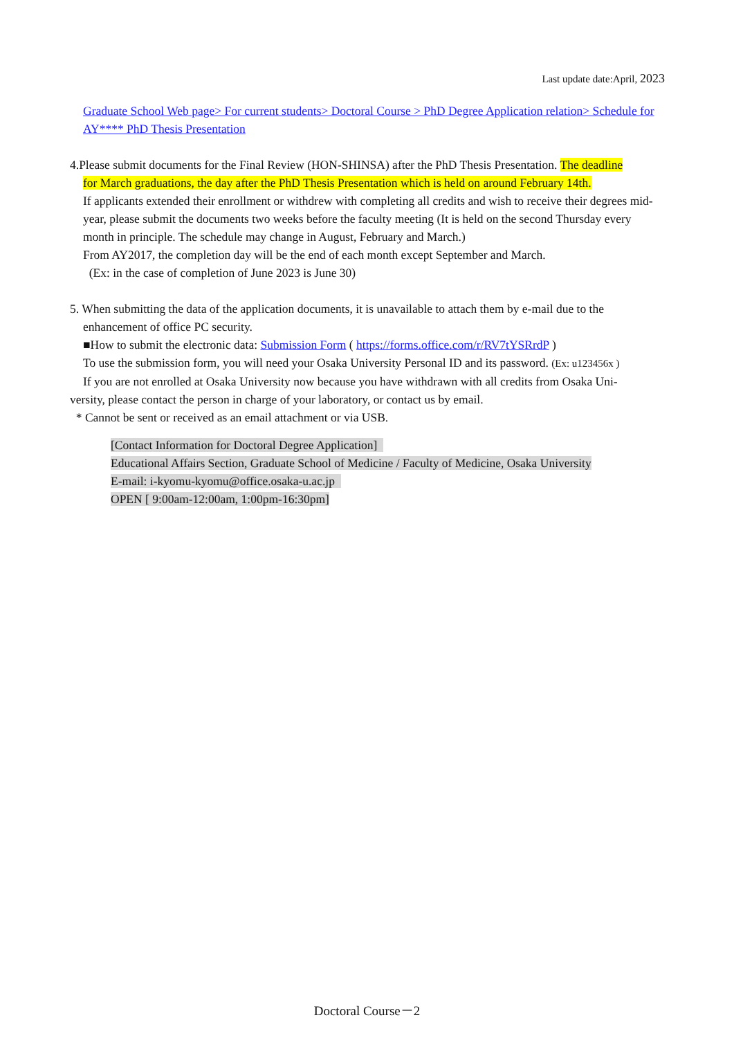Last update date:April, 2023
Graduate School Web page> For current students> Doctoral Course > PhD Degree Application relation> Schedule for AY**** PhD Thesis Presentation
4.Please submit documents for the Final Review (HON-SHINSA) after the PhD Thesis Presentation. The deadline
for March graduations, the day after the PhD Thesis Presentation which is held on around February 14th.
If applicants extended their enrollment or withdrew with completing all credits and wish to receive their degrees mid-year, please submit the documents two weeks before the faculty meeting (It is held on the second Thursday every month in principle. The schedule may change in August, February and March.)
From AY2017, the completion day will be the end of each month except September and March.
(Ex: in the case of completion of June 2023 is June 30)
5. When submitting the data of the application documents, it is unavailable to attach them by e-mail due to the
enhancement of office PC security.
■How to submit the electronic data: Submission Form ( https://forms.office.com/r/RV7tYSRrdP )
To use the submission form, you will need your Osaka University Personal ID and its password. (Ex: u123456x )
If you are not enrolled at Osaka University now because you have withdrawn with all credits from Osaka Uni-
versity, please contact the person in charge of your laboratory, or contact us by email.
* Cannot be sent or received as an email attachment or via USB.
[Contact Information for Doctoral Degree Application]
Educational Affairs Section, Graduate School of Medicine / Faculty of Medicine, Osaka University
E-mail: i-kyomu-kyomu@office.osaka-u.ac.jp
OPEN [ 9:00am-12:00am, 1:00pm-16:30pm]
Doctoral Course－2